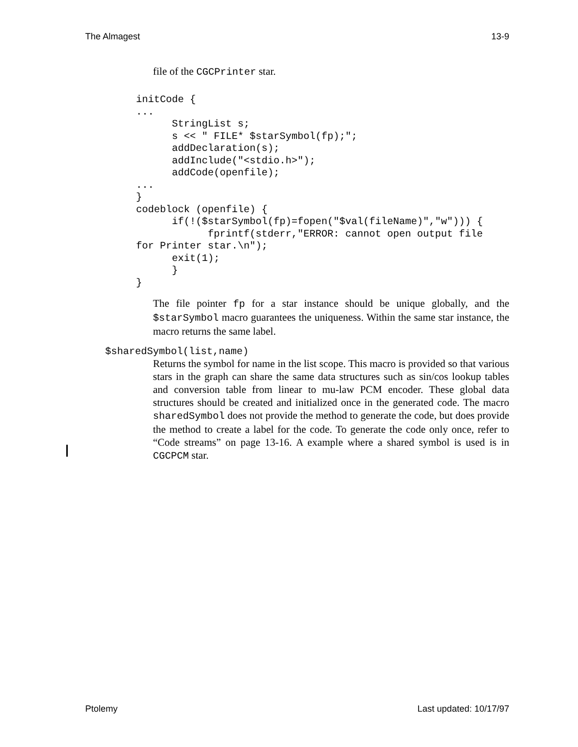The Almagest 13-9
file of the CGCPrinter star.
initCode {
...
      StringList s;
      s << " FILE* $starSymbol(fp);";
      addDeclaration(s);
      addInclude("<stdio.h>");
      addCode(openfile);
...
}
codeblock (openfile) {
      if(!($starSymbol(fp)=fopen("$val(fileName)","w"))) {
            fprintf(stderr,"ERROR: cannot open output file
for Printer star.\n");
      exit(1);
      }
}
The file pointer fp for a star instance should be unique globally, and the $starSymbol macro guarantees the uniqueness. Within the same star instance, the macro returns the same label.
$sharedSymbol(list,name)
Returns the symbol for name in the list scope. This macro is provided so that various stars in the graph can share the same data structures such as sin/cos lookup tables and conversion table from linear to mu-law PCM encoder. These global data structures should be created and initialized once in the generated code. The macro sharedSymbol does not provide the method to generate the code, but does provide the method to create a label for the code. To generate the code only once, refer to “Code streams” on page 13-16. A example where a shared symbol is used is in CGCPCM star.
Ptolemy Last updated: 10/17/97